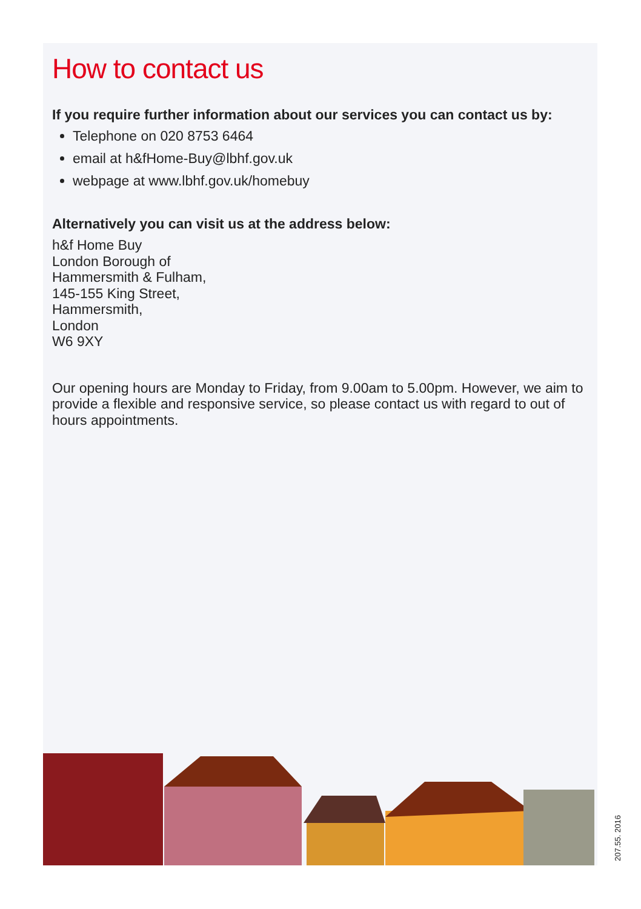How to contact us
If you require further information about our services you can contact us by:
Telephone on 020 8753 6464
email at h&fHome-Buy@lbhf.gov.uk
webpage at www.lbhf.gov.uk/homebuy
Alternatively you can visit us at the address below:
h&f Home Buy
London Borough of
Hammersmith & Fulham,
145-155 King Street,
Hammersmith,
London
W6 9XY
Our opening hours are Monday to Friday, from 9.00am to 5.00pm. However, we aim to provide a flexible and responsive service, so please contact us with regard to out of hours appointments.
207.55. 2016